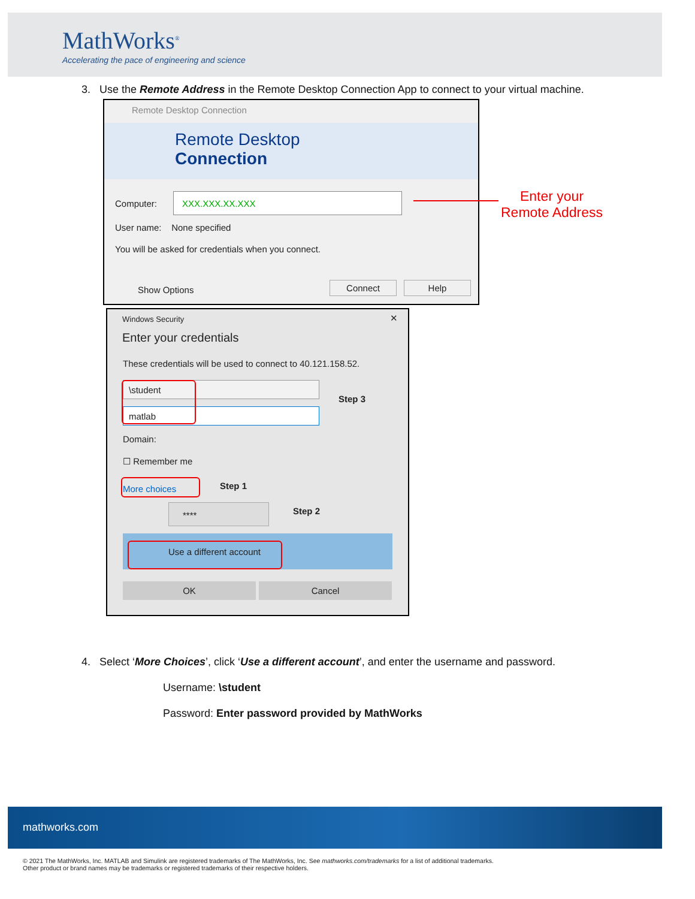MathWorks<sup>®</sup>
Accelerating the pace of engineering and science
3. Use the Remote Address in the Remote Desktop Connection App to connect to your virtual machine.
Remote Desktop Connection
Remote Desktop
Connection
Computer: XXX.XXX.XX.XXX
User name: None specified
You will be asked for credentials when you connect.
Show Options Connect Help
Enter your
Remote Address
Windows Security ✕
Enter your credentials
These credentials will be used to connect to 40.121.158.52.
\student
matlab
Step 3
Domain:
☐ Remember me
More choices Step 1
**** Step 2
Use a different account
OK Cancel
4. Select ‘More Choices’, click ‘Use a different account’, and enter the username and password.
Username: \student
Password: Enter password provided by MathWorks
mathworks.com
© 2021 The MathWorks, Inc. MATLAB and Simulink are registered trademarks of The MathWorks, Inc. See mathworks.com/trademarks for a list of additional trademarks.
Other product or brand names may be trademarks or registered trademarks of their respective holders.